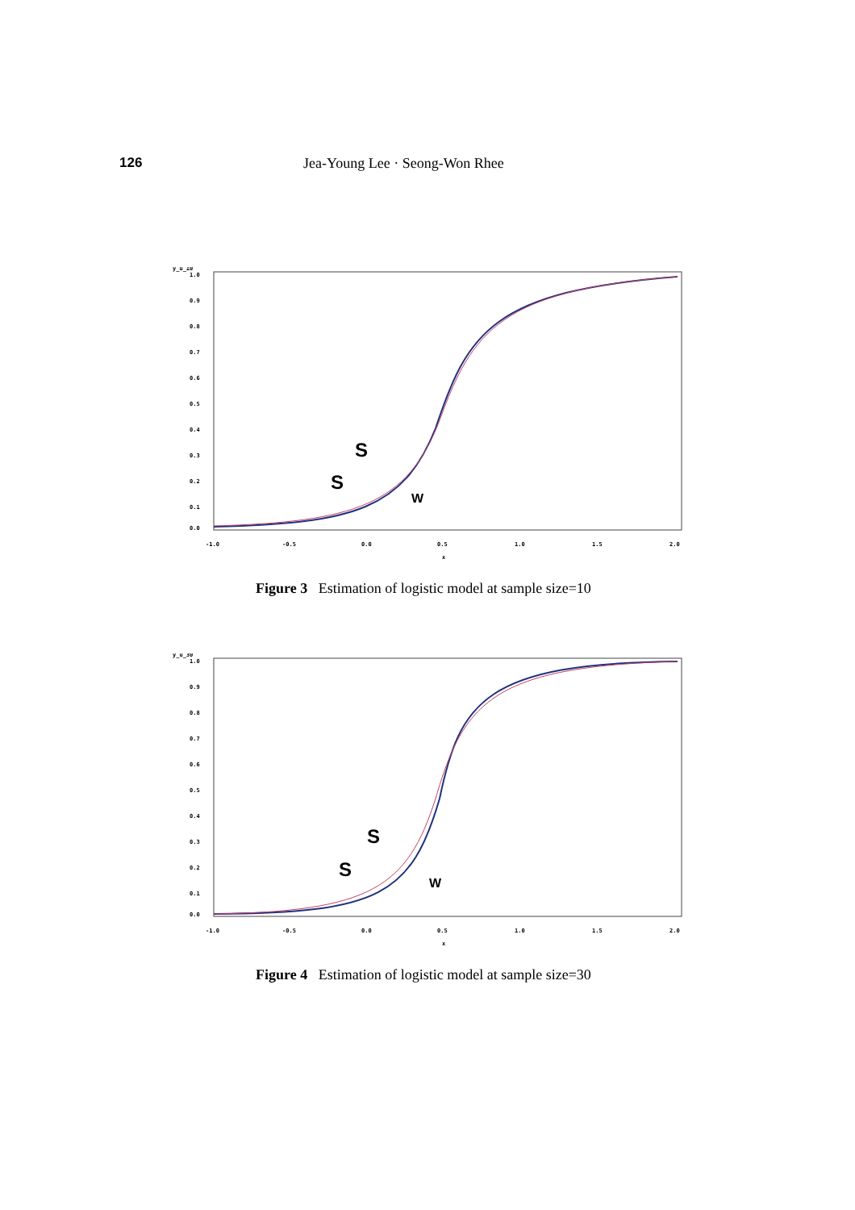126 Jea-Young Lee · Seong-Won Rhee
y_u_10
1.0
0.9
0.8
0.7
0.6
0.5
0.4
0.3
0.2
0.1
0.0
-1.0
-0.5
0.0
0.5
1.0
1.5
2.0
x
S
S
W
Figure 3 Estimation of logistic model at sample size=10
y_u_30
1.0
0.9
0.8
0.7
0.6
0.5
0.4
0.3
0.2
0.1
0.0
-1.0
-0.5
0.0
0.5
1.0
1.5
2.0
x
S
S
W
Figure 4 Estimation of logistic model at sample size=30